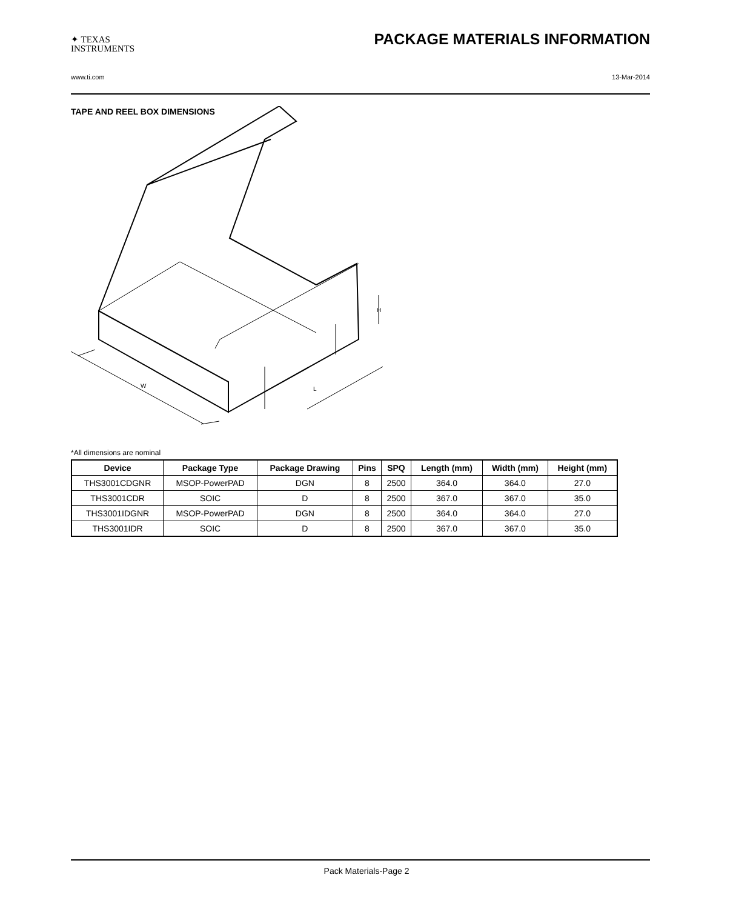✦ TEXAS
INSTRUMENTS
PACKAGE MATERIALS INFORMATION
www.ti.com 13-Mar-2014
TAPE AND REEL BOX DIMENSIONS
W
L
H
*All dimensions are nominal
| Device | Package Type | Package Drawing | Pins | SPQ | Length (mm) | Width (mm) | Height (mm) |
| --- | --- | --- | --- | --- | --- | --- | --- |
| THS3001CDGNR | MSOP-PowerPAD | DGN | 8 | 2500 | 364.0 | 364.0 | 27.0 |
| THS3001CDR | SOIC | D | 8 | 2500 | 367.0 | 367.0 | 35.0 |
| THS3001IDGNR | MSOP-PowerPAD | DGN | 8 | 2500 | 364.0 | 364.0 | 27.0 |
| THS3001IDR | SOIC | D | 8 | 2500 | 367.0 | 367.0 | 35.0 |
Pack Materials-Page 2